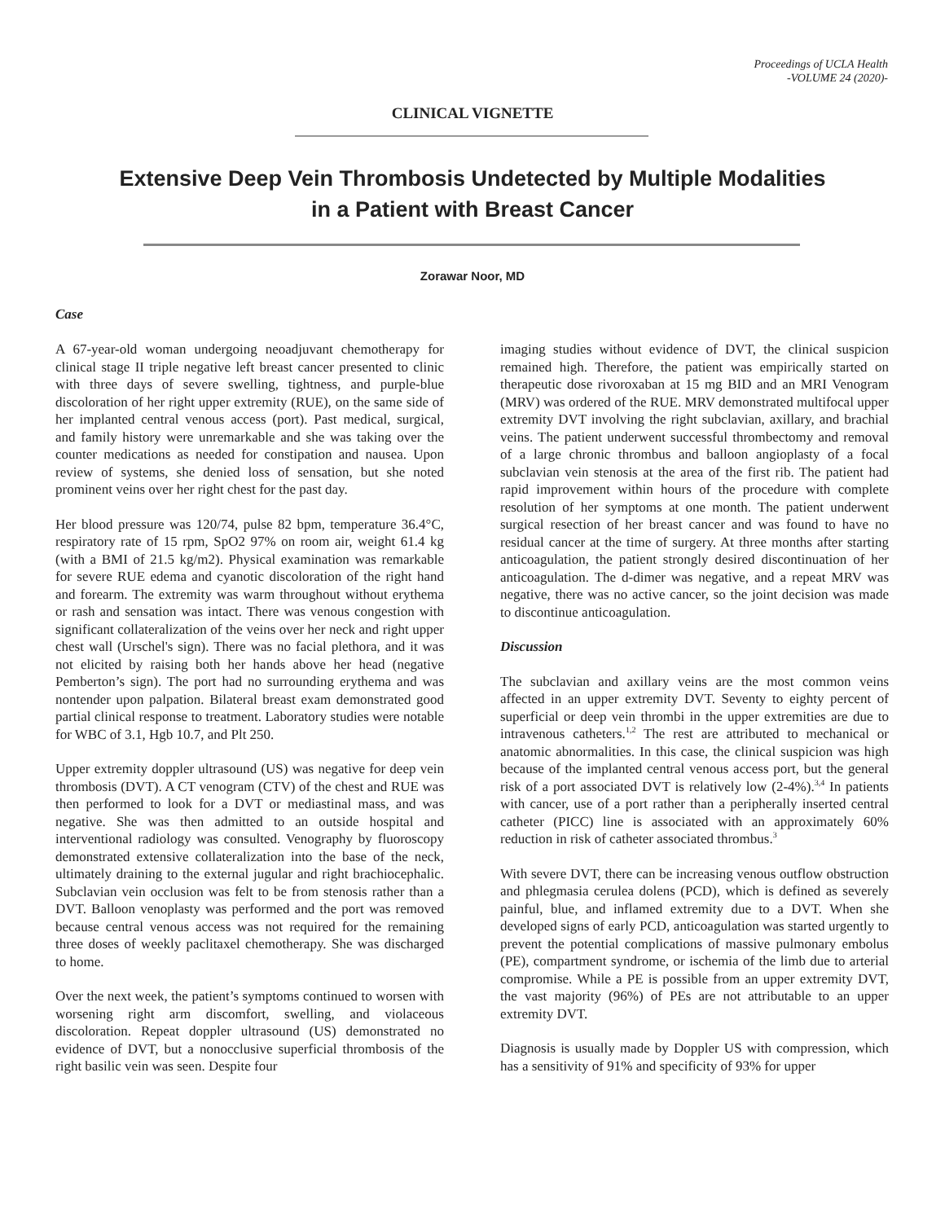Proceedings of UCLA Health
-VOLUME 24 (2020)-
CLINICAL VIGNETTE
Extensive Deep Vein Thrombosis Undetected by Multiple Modalities
in a Patient with Breast Cancer
Zorawar Noor, MD
Case
A 67-year-old woman undergoing neoadjuvant chemotherapy for clinical stage II triple negative left breast cancer presented to clinic with three days of severe swelling, tightness, and purple-blue discoloration of her right upper extremity (RUE), on the same side of her implanted central venous access (port). Past medical, surgical, and family history were unremarkable and she was taking over the counter medications as needed for constipation and nausea. Upon review of systems, she denied loss of sensation, but she noted prominent veins over her right chest for the past day.
Her blood pressure was 120/74, pulse 82 bpm, temperature 36.4°C, respiratory rate of 15 rpm, SpO2 97% on room air, weight 61.4 kg (with a BMI of 21.5 kg/m2). Physical examination was remarkable for severe RUE edema and cyanotic discoloration of the right hand and forearm. The extremity was warm throughout without erythema or rash and sensation was intact. There was venous congestion with significant collateralization of the veins over her neck and right upper chest wall (Urschel's sign). There was no facial plethora, and it was not elicited by raising both her hands above her head (negative Pemberton’s sign). The port had no surrounding erythema and was nontender upon palpation. Bilateral breast exam demonstrated good partial clinical response to treatment. Laboratory studies were notable for WBC of 3.1, Hgb 10.7, and Plt 250.
Upper extremity doppler ultrasound (US) was negative for deep vein thrombosis (DVT). A CT venogram (CTV) of the chest and RUE was then performed to look for a DVT or mediastinal mass, and was negative. She was then admitted to an outside hospital and interventional radiology was consulted. Venography by fluoroscopy demonstrated extensive collateralization into the base of the neck, ultimately draining to the external jugular and right brachiocephalic. Subclavian vein occlusion was felt to be from stenosis rather than a DVT. Balloon venoplasty was performed and the port was removed because central venous access was not required for the remaining three doses of weekly paclitaxel chemotherapy. She was discharged to home.
Over the next week, the patient’s symptoms continued to worsen with worsening right arm discomfort, swelling, and violaceous discoloration. Repeat doppler ultrasound (US) demonstrated no evidence of DVT, but a nonocclusive superficial thrombosis of the right basilic vein was seen. Despite four
imaging studies without evidence of DVT, the clinical suspicion remained high. Therefore, the patient was empirically started on therapeutic dose rivoroxaban at 15 mg BID and an MRI Venogram (MRV) was ordered of the RUE. MRV demonstrated multifocal upper extremity DVT involving the right subclavian, axillary, and brachial veins. The patient underwent successful thrombectomy and removal of a large chronic thrombus and balloon angioplasty of a focal subclavian vein stenosis at the area of the first rib. The patient had rapid improvement within hours of the procedure with complete resolution of her symptoms at one month. The patient underwent surgical resection of her breast cancer and was found to have no residual cancer at the time of surgery. At three months after starting anticoagulation, the patient strongly desired discontinuation of her anticoagulation. The d-dimer was negative, and a repeat MRV was negative, there was no active cancer, so the joint decision was made to discontinue anticoagulation.
Discussion
The subclavian and axillary veins are the most common veins affected in an upper extremity DVT. Seventy to eighty percent of superficial or deep vein thrombi in the upper extremities are due to intravenous catheters.<sup>1,2</sup> The rest are attributed to mechanical or anatomic abnormalities. In this case, the clinical suspicion was high because of the implanted central venous access port, but the general risk of a port associated DVT is relatively low (2-4%).<sup>3,4</sup> In patients with cancer, use of a port rather than a peripherally inserted central catheter (PICC) line is associated with an approximately 60% reduction in risk of catheter associated thrombus.<sup>3</sup>
With severe DVT, there can be increasing venous outflow obstruction and phlegmasia cerulea dolens (PCD), which is defined as severely painful, blue, and inflamed extremity due to a DVT. When she developed signs of early PCD, anticoagulation was started urgently to prevent the potential complications of massive pulmonary embolus (PE), compartment syndrome, or ischemia of the limb due to arterial compromise. While a PE is possible from an upper extremity DVT, the vast majority (96%) of PEs are not attributable to an upper extremity DVT.
Diagnosis is usually made by Doppler US with compression, which has a sensitivity of 91% and specificity of 93% for upper